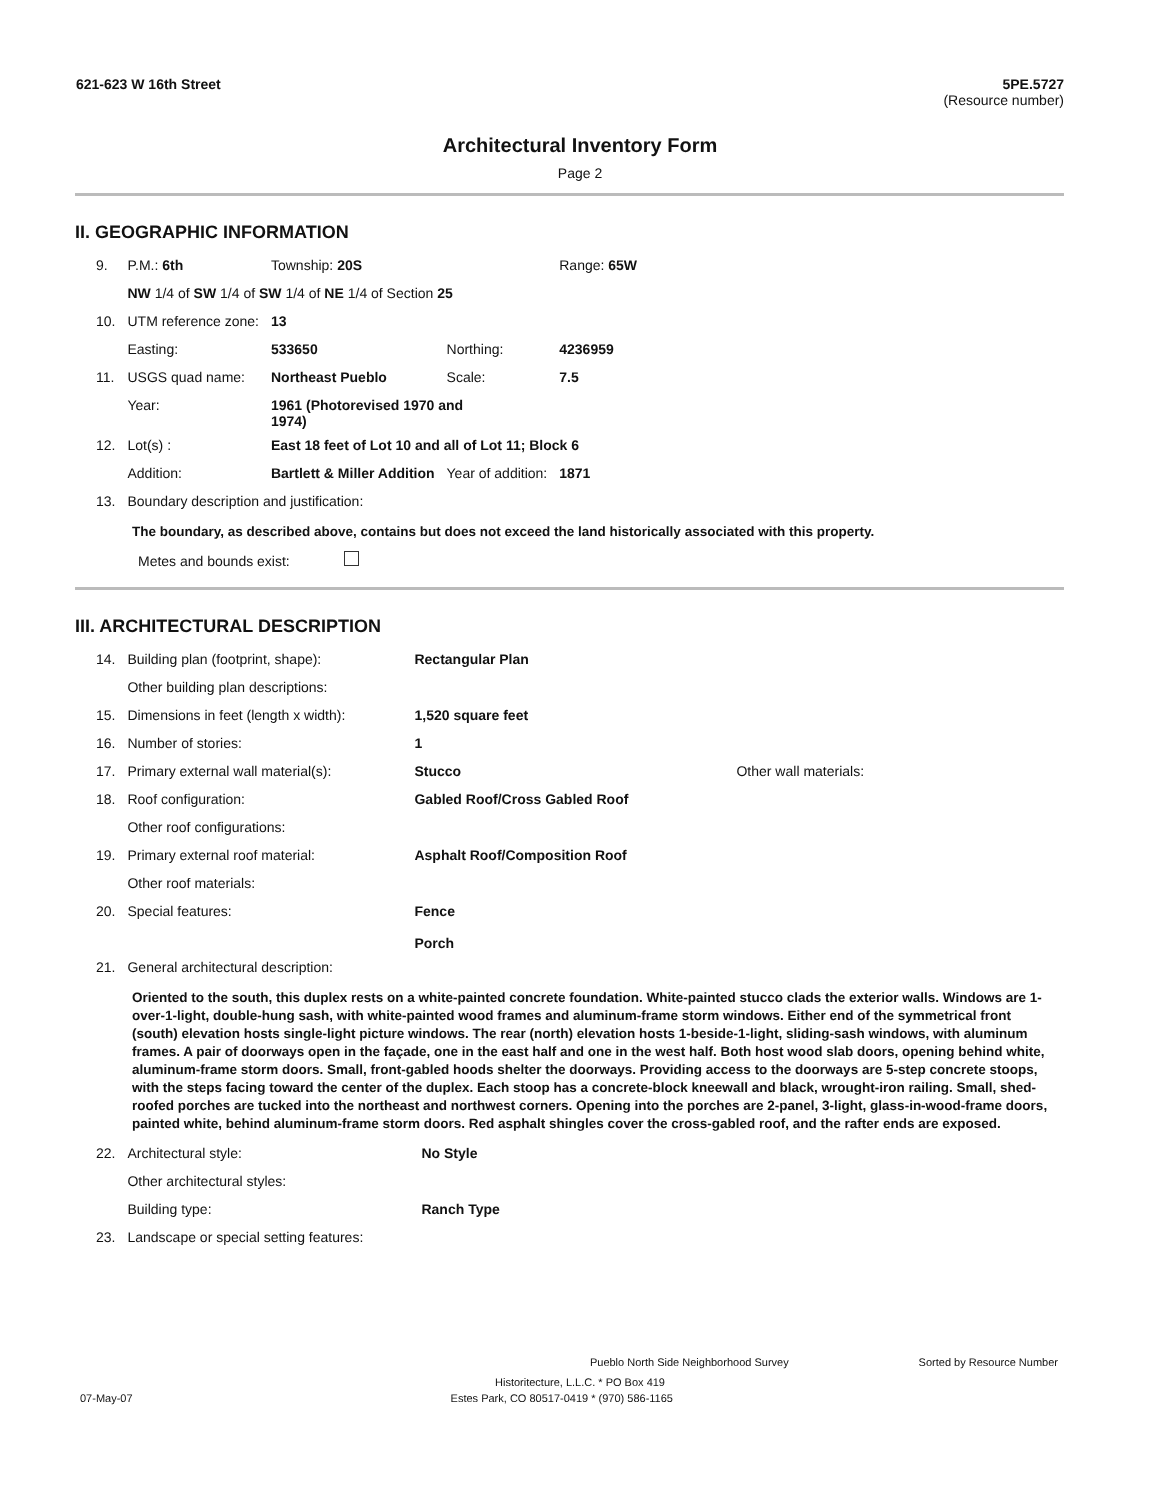621-623 W 16th Street 5PE.5727
(Resource number)
Architectural Inventory Form
Page 2
II. GEOGRAPHIC INFORMATION
| 9. | P.M.: 6th | Township: 20S | | Range: 65W |
| | NW 1/4 of SW 1/4 of SW 1/4 of NE 1/4 of Section 25 | | | |
| 10. | UTM reference zone: | 13 | | |
| | Easting: | 533650 | Northing: | 4236959 |
| 11. | USGS quad name: | Northeast Pueblo | Scale: | 7.5 |
| | Year: | 1961 (Photorevised 1970 and 1974) | | |
| 12. | Lot(s) : | East 18 feet of Lot 10 and all of Lot 11; Block 6 | | |
| | Addition: | Bartlett & Miller Addition | Year of addition: | 1871 |
| 13. | Boundary description and justification: | | | |
The boundary, as described above, contains but does not exceed the land historically associated with this property.
Metes and bounds exist:
III. ARCHITECTURAL DESCRIPTION
| 14. | Building plan (footprint, shape): | Rectangular Plan | |
| | Other building plan descriptions: | | |
| 15. | Dimensions in feet (length x width): | 1,520 square feet | |
| 16. | Number of stories: | 1 | |
| 17. | Primary external wall material(s): | Stucco | Other wall materials: |
| 18. | Roof configuration: | Gabled Roof/Cross Gabled Roof | |
| | Other roof configurations: | | |
| 19. | Primary external roof material: | Asphalt Roof/Composition Roof | |
| | Other roof materials: | | |
| 20. | Special features: | Fence Porch | |
| 21. | General architectural description: | | |
Oriented to the south, this duplex rests on a white-painted concrete foundation. White-painted stucco clads the exterior walls. Windows are 1-over-1-light, double-hung sash, with white-painted wood frames and aluminum-frame storm windows. Either end of the symmetrical front (south) elevation hosts single-light picture windows. The rear (north) elevation hosts 1-beside-1-light, sliding-sash windows, with aluminum frames. A pair of doorways open in the façade, one in the east half and one in the west half. Both host wood slab doors, opening behind white, aluminum-frame storm doors. Small, front-gabled hoods shelter the doorways. Providing access to the doorways are 5-step concrete stoops, with the steps facing toward the center of the duplex. Each stoop has a concrete-block kneewall and black, wrought-iron railing. Small, shed-roofed porches are tucked into the northeast and northwest corners. Opening into the porches are 2-panel, 3-light, glass-in-wood-frame doors, painted white, behind aluminum-frame storm doors. Red asphalt shingles cover the cross-gabled roof, and the rafter ends are exposed.
| 22. | Architectural style: | No Style |
| | Other architectural styles: | |
| | Building type: | Ranch Type |
| 23. | Landscape or special setting features: | |
Pueblo North Side Neighborhood Survey Sorted by Resource Number
Historitecture, L.L.C. * PO Box 419
07-May-07 Estes Park, CO 80517-0419 * (970) 586-1165